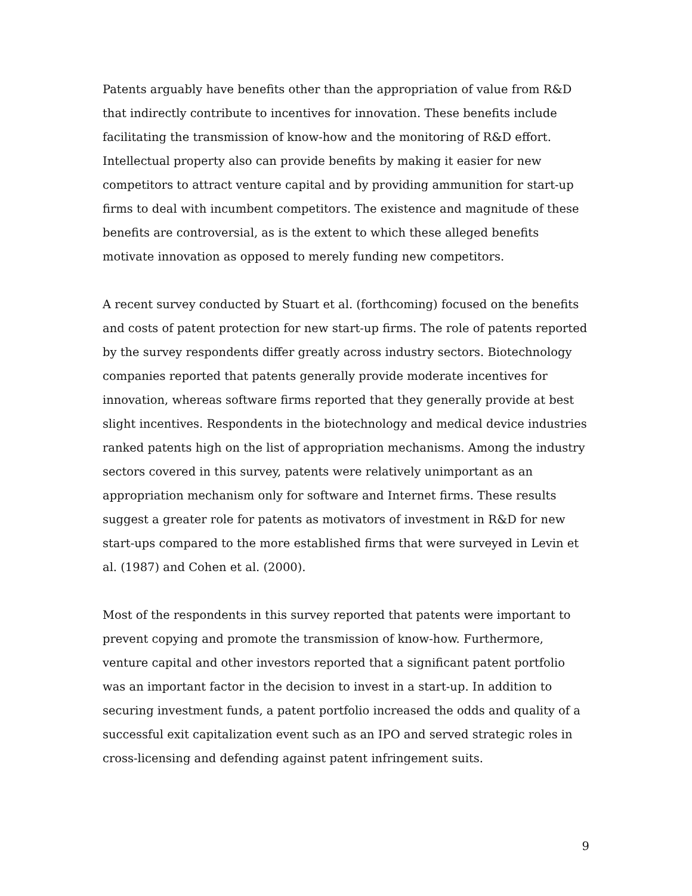Patents arguably have benefits other than the appropriation of value from R&D that indirectly contribute to incentives for innovation. These benefits include facilitating the transmission of know-how and the monitoring of R&D effort. Intellectual property also can provide benefits by making it easier for new competitors to attract venture capital and by providing ammunition for start-up firms to deal with incumbent competitors. The existence and magnitude of these benefits are controversial, as is the extent to which these alleged benefits motivate innovation as opposed to merely funding new competitors.
A recent survey conducted by Stuart et al. (forthcoming) focused on the benefits and costs of patent protection for new start-up firms. The role of patents reported by the survey respondents differ greatly across industry sectors. Biotechnology companies reported that patents generally provide moderate incentives for innovation, whereas software firms reported that they generally provide at best slight incentives. Respondents in the biotechnology and medical device industries ranked patents high on the list of appropriation mechanisms. Among the industry sectors covered in this survey, patents were relatively unimportant as an appropriation mechanism only for software and Internet firms. These results suggest a greater role for patents as motivators of investment in R&D for new start-ups compared to the more established firms that were surveyed in Levin et al. (1987) and Cohen et al. (2000).
Most of the respondents in this survey reported that patents were important to prevent copying and promote the transmission of know-how. Furthermore, venture capital and other investors reported that a significant patent portfolio was an important factor in the decision to invest in a start-up. In addition to securing investment funds, a patent portfolio increased the odds and quality of a successful exit capitalization event such as an IPO and served strategic roles in cross-licensing and defending against patent infringement suits.
9